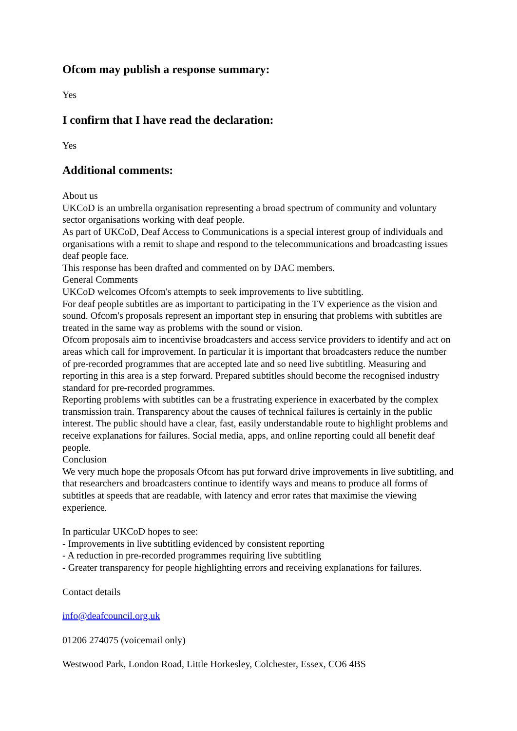Ofcom may publish a response summary:
Yes
I confirm that I have read the declaration:
Yes
Additional comments:
About us
UKCoD is an umbrella organisation representing a broad spectrum of community and voluntary sector organisations working with deaf people.
As part of UKCoD, Deaf Access to Communications is a special interest group of individuals and organisations with a remit to shape and respond to the telecommunications and broadcasting issues deaf people face.
This response has been drafted and commented on by DAC members.
General Comments
UKCoD welcomes Ofcom's attempts to seek improvements to live subtitling.
For deaf people subtitles are as important to participating in the TV experience as the vision and sound. Ofcom's proposals represent an important step in ensuring that problems with subtitles are treated in the same way as problems with the sound or vision.
Ofcom proposals aim to incentivise broadcasters and access service providers to identify and act on areas which call for improvement. In particular it is important that broadcasters reduce the number of pre-recorded programmes that are accepted late and so need live subtitling. Measuring and reporting in this area is a step forward. Prepared subtitles should become the recognised industry standard for pre-recorded programmes.
Reporting problems with subtitles can be a frustrating experience in exacerbated by the complex transmission train. Transparency about the causes of technical failures is certainly in the public interest. The public should have a clear, fast, easily understandable route to highlight problems and receive explanations for failures. Social media, apps, and online reporting could all benefit deaf people.
Conclusion
We very much hope the proposals Ofcom has put forward drive improvements in live subtitling, and that researchers and broadcasters continue to identify ways and means to produce all forms of subtitles at speeds that are readable, with latency and error rates that maximise the viewing experience.
In particular UKCoD hopes to see:
- Improvements in live subtitling evidenced by consistent reporting
- A reduction in pre-recorded programmes requiring live subtitling
- Greater transparency for people highlighting errors and receiving explanations for failures.
Contact details
info@deafcouncil.org.uk
01206 274075 (voicemail only)
Westwood Park, London Road, Little Horkesley, Colchester, Essex, CO6 4BS